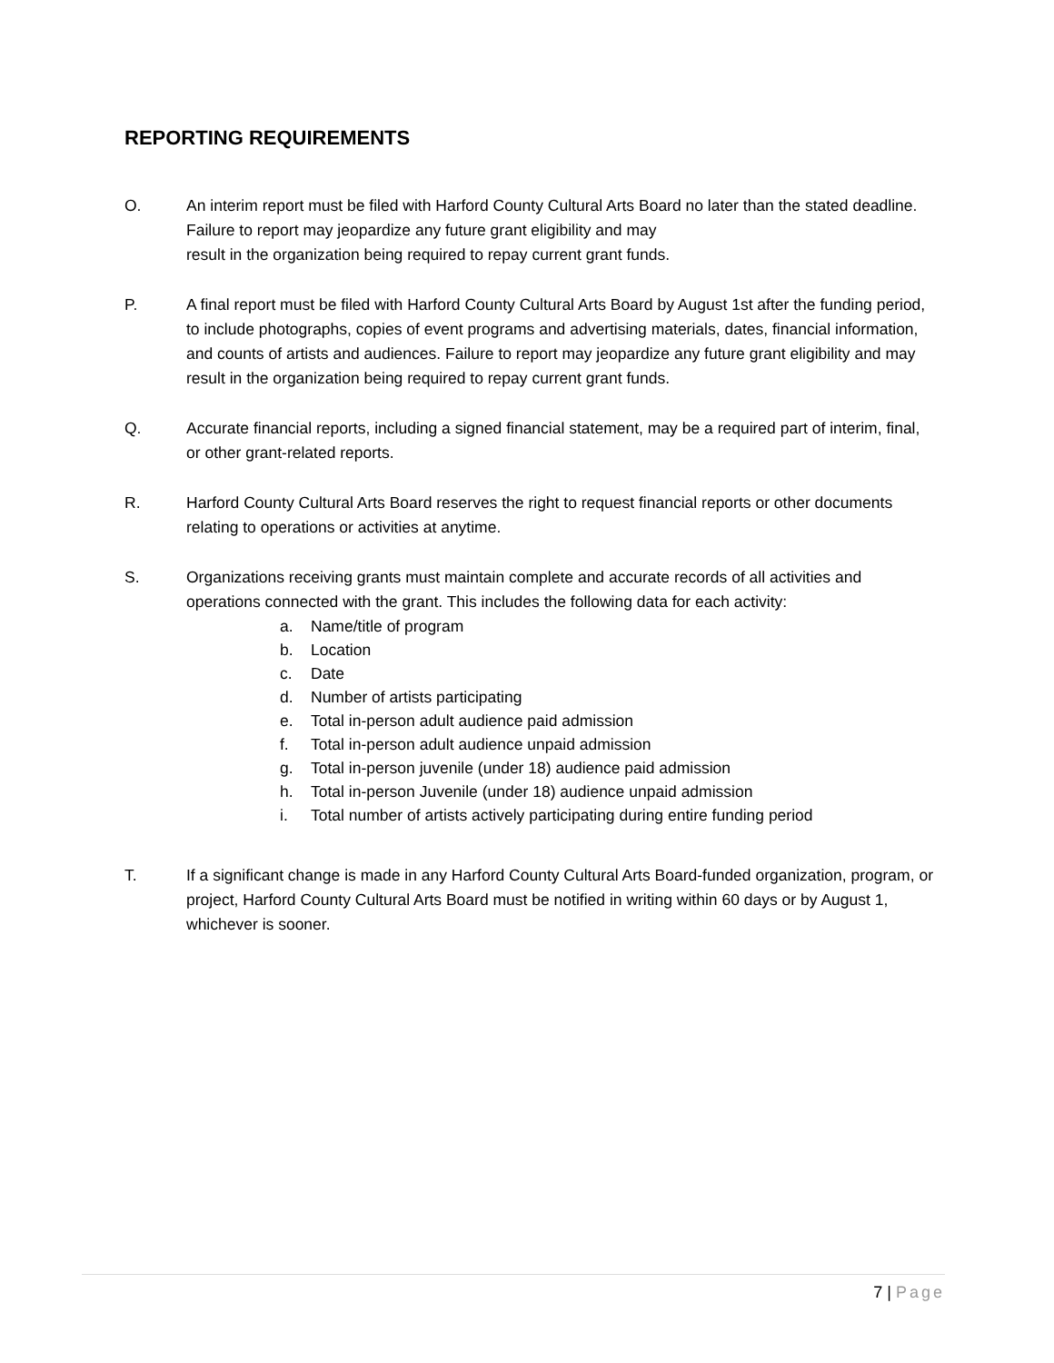REPORTING REQUIREMENTS
O. An interim report must be filed with Harford County Cultural Arts Board no later than the stated deadline. Failure to report may jeopardize any future grant eligibility and may
result in the organization being required to repay current grant funds.
P. A final report must be filed with Harford County Cultural Arts Board by August 1st after the funding period, to include photographs, copies of event programs and advertising materials, dates, financial information, and counts of artists and audiences. Failure to report may jeopardize any future grant eligibility and may result in the organization being required to repay current grant funds.
Q. Accurate financial reports, including a signed financial statement, may be a required part of interim, final, or other grant-related reports.
R. Harford County Cultural Arts Board reserves the right to request financial reports or other documents relating to operations or activities at anytime.
S. Organizations receiving grants must maintain complete and accurate records of all activities and operations connected with the grant. This includes the following data for each activity:
a. Name/title of program
b. Location
c. Date
d. Number of artists participating
e. Total in-person adult audience paid admission
f. Total in-person adult audience unpaid admission
g. Total in-person juvenile (under 18) audience paid admission
h. Total in-person Juvenile (under 18) audience unpaid admission
i. Total number of artists actively participating during entire funding period
T. If a significant change is made in any Harford County Cultural Arts Board-funded organization, program, or project, Harford County Cultural Arts Board must be notified in writing within 60 days or by August 1, whichever is sooner.
7 | Page